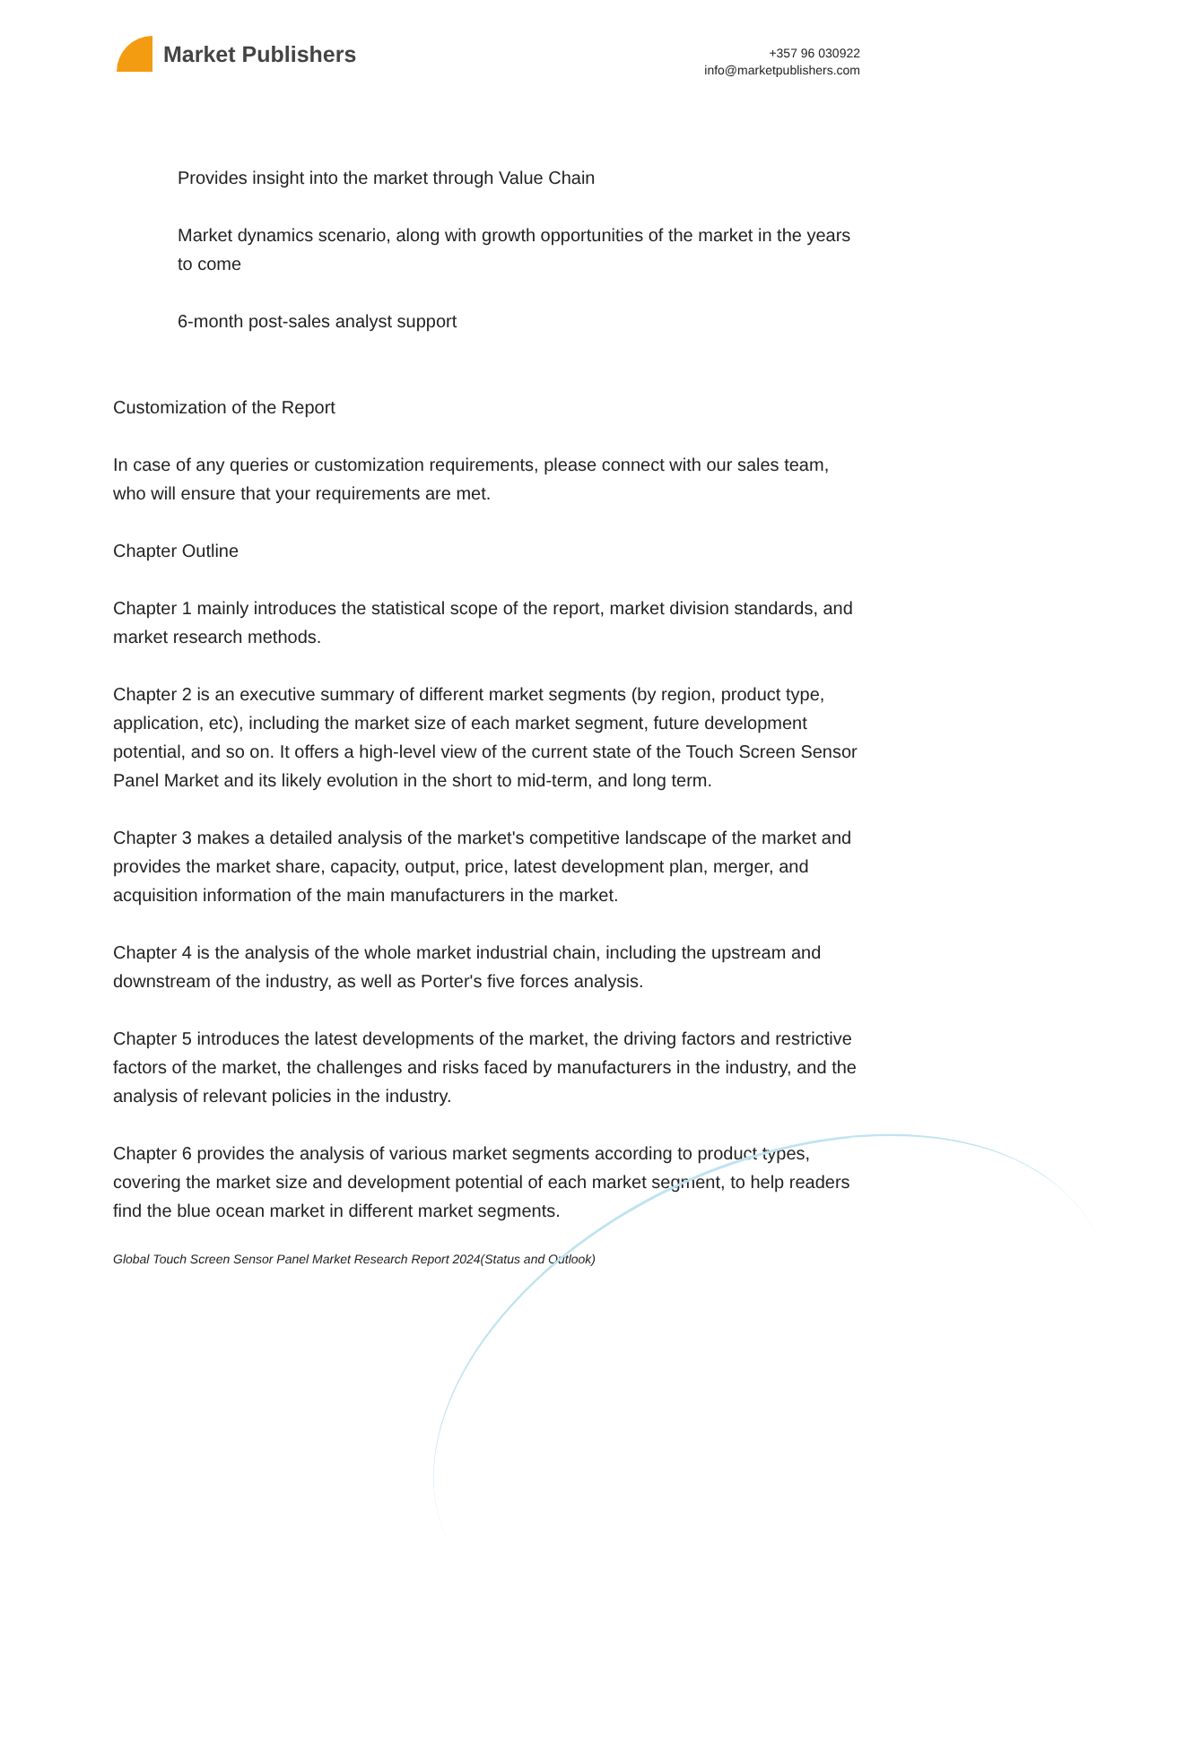Market Publishers
+357 96 030922
info@marketpublishers.com
Provides insight into the market through Value Chain
Market dynamics scenario, along with growth opportunities of the market in the years to come
6-month post-sales analyst support
Customization of the Report
In case of any queries or customization requirements, please connect with our sales team, who will ensure that your requirements are met.
Chapter Outline
Chapter 1 mainly introduces the statistical scope of the report, market division standards, and market research methods.
Chapter 2 is an executive summary of different market segments (by region, product type, application, etc), including the market size of each market segment, future development potential, and so on. It offers a high-level view of the current state of the Touch Screen Sensor Panel Market and its likely evolution in the short to mid-term, and long term.
Chapter 3 makes a detailed analysis of the market's competitive landscape of the market and provides the market share, capacity, output, price, latest development plan, merger, and acquisition information of the main manufacturers in the market.
Chapter 4 is the analysis of the whole market industrial chain, including the upstream and downstream of the industry, as well as Porter's five forces analysis.
Chapter 5 introduces the latest developments of the market, the driving factors and restrictive factors of the market, the challenges and risks faced by manufacturers in the industry, and the analysis of relevant policies in the industry.
Chapter 6 provides the analysis of various market segments according to product types, covering the market size and development potential of each market segment, to help readers find the blue ocean market in different market segments.
Global Touch Screen Sensor Panel Market Research Report 2024(Status and Outlook)